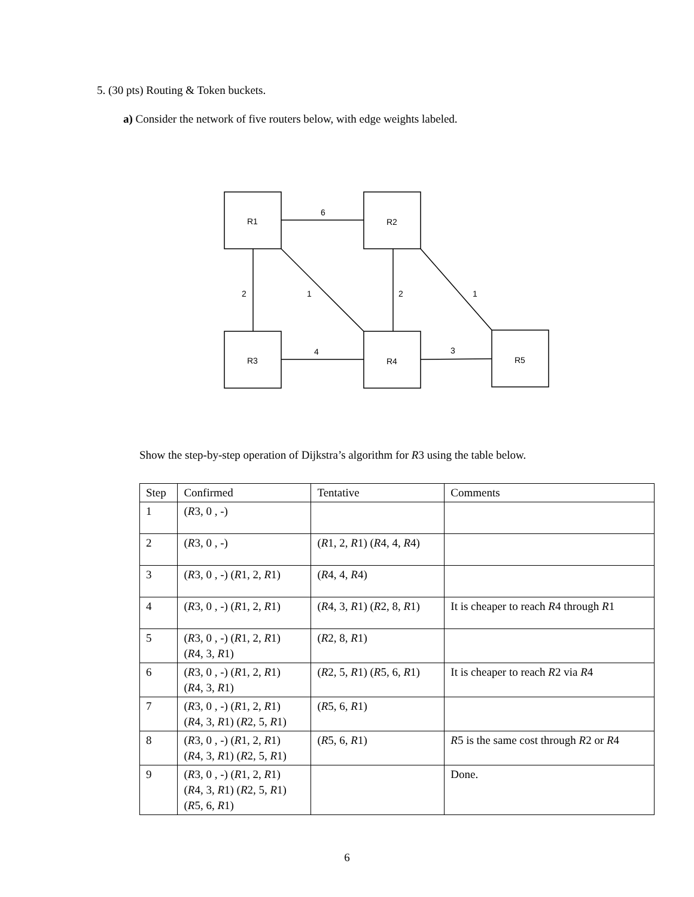5. (30 pts) Routing & Token buckets.
a) Consider the network of five routers below, with edge weights labeled.
R1
R2
R3
R4
R5
6
2
1
2
1
4
3
Show the step-by-step operation of Dijkstra’s algorithm for R3 using the table below.
| Step | Confirmed | Tentative | Comments |
| --- | --- | --- | --- |
| 1 | ( R 3, 0 , -) | | |
| 2 | ( R 3, 0 , -) | ( R 1, 2, R 1) ( R 4, 4, R 4) | |
| 3 | ( R 3, 0 , -) ( R 1, 2, R 1) | ( R 4, 4, R 4) | |
| 4 | ( R 3, 0 , -) ( R 1, 2, R 1) | ( R 4, 3, R 1) ( R 2, 8, R 1) | It is cheaper to reach R 4 through R 1 |
| 5 | ( R 3, 0 , -) ( R 1, 2, R 1) ( R 4, 3, R 1) | ( R 2, 8, R 1) | |
| 6 | ( R 3, 0 , -) ( R 1, 2, R 1) ( R 4, 3, R 1) | ( R 2, 5, R 1) ( R 5, 6, R 1) | It is cheaper to reach R 2 via R 4 |
| 7 | ( R 3, 0 , -) ( R 1, 2, R 1) ( R 4, 3, R 1) ( R 2, 5, R 1) | ( R 5, 6, R 1) | |
| 8 | ( R 3, 0 , -) ( R 1, 2, R 1) ( R 4, 3, R 1) ( R 2, 5, R 1) | ( R 5, 6, R 1) | R 5 is the same cost through R 2 or R 4 |
| 9 | ( R 3, 0 , -) ( R 1, 2, R 1) ( R 4, 3, R 1) ( R 2, 5, R 1) ( R 5, 6, R 1) | | Done. |
6